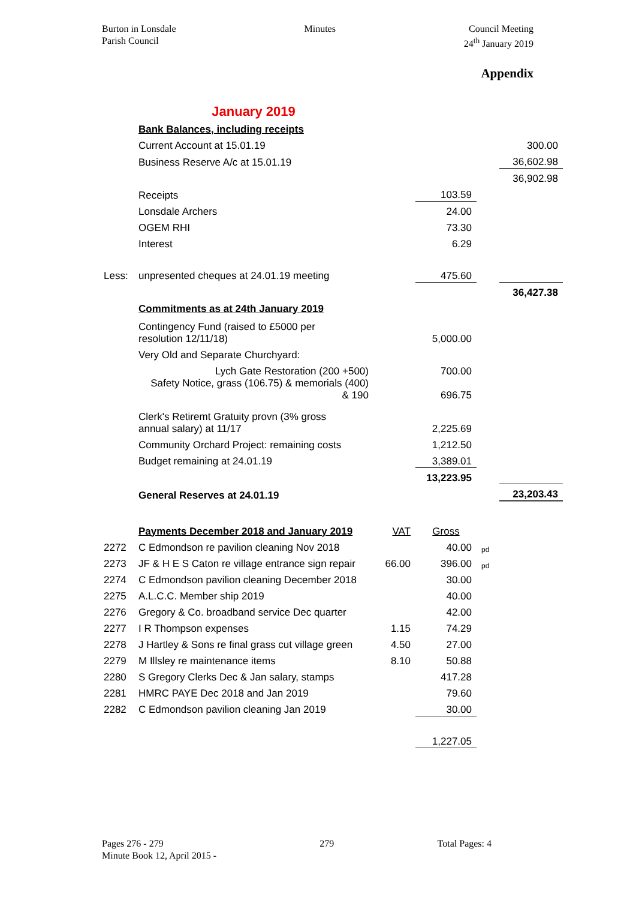Burton in Lonsdale
Parish Council
Minutes Council Meeting
24<sup>th</sup> January 2019
Appendix
| | January 2019 | | | | |
| | Bank Balances, including receipts | | | | |
| | Current Account at 15.01.19 | | | | 300.00 |
| | Business Reserve A/c at 15.01.19 | | | | 36,602.98 |
| | | | | | 36,902.98 |
| | Receipts | | 103.59 | | |
| | Lonsdale Archers | | 24.00 | | |
| | OGEM RHI | | 73.30 | | |
| | Interest | | 6.29 | | |
| Less: | unpresented cheques at 24.01.19 meeting | | 475.60 | | |
| | | | | | 36,427.38 |
| | Commitments as at 24th January 2019 | | | | |
| | Contingency Fund (raised to £5000 per resolution 12/11/18) | | 5,000.00 | | |
| | Very Old and Separate Churchyard: | | | | |
| | Lych Gate Restoration (200 +500) | | 700.00 | | |
| | Safety Notice, grass (106.75) & memorials (400) & 190 | | 696.75 | | |
| | Clerk's Retiremt Gratuity provn (3% gross annual salary) at 11/17 | | 2,225.69 | | |
| | Community Orchard Project: remaining costs | | 1,212.50 | | |
| | Budget remaining at 24.01.19 | | 3,389.01 | | |
| | | | 13,223.95 | | |
| | General Reserves at 24.01.19 | | | | 23,203.43 |
| | Payments December 2018 and January 2019 | VAT | Gross | | |
| 2272 | C Edmondson re pavilion cleaning Nov 2018 | | 40.00 | pd | |
| 2273 | JF & H E S Caton re village entrance sign repair | 66.00 | 396.00 | pd | |
| 2274 | C Edmondson pavilion cleaning December 2018 | | 30.00 | | |
| 2275 | A.L.C.C. Member ship 2019 | | 40.00 | | |
| 2276 | Gregory & Co. broadband service Dec quarter | | 42.00 | | |
| 2277 | I R Thompson expenses | 1.15 | 74.29 | | |
| 2278 | J Hartley & Sons re final grass cut village green | 4.50 | 27.00 | | |
| 2279 | M Illsley re maintenance items | 8.10 | 50.88 | | |
| 2280 | S Gregory Clerks Dec & Jan salary, stamps | | 417.28 | | |
| 2281 | HMRC PAYE Dec 2018 and Jan 2019 | | 79.60 | | |
| 2282 | C Edmondson pavilion cleaning Jan 2019 | | 30.00 | | |
| | | | 1,227.05 | | |
Pages 276 - 279
Minute Book 12, April 2015 -
279 Total Pages: 4